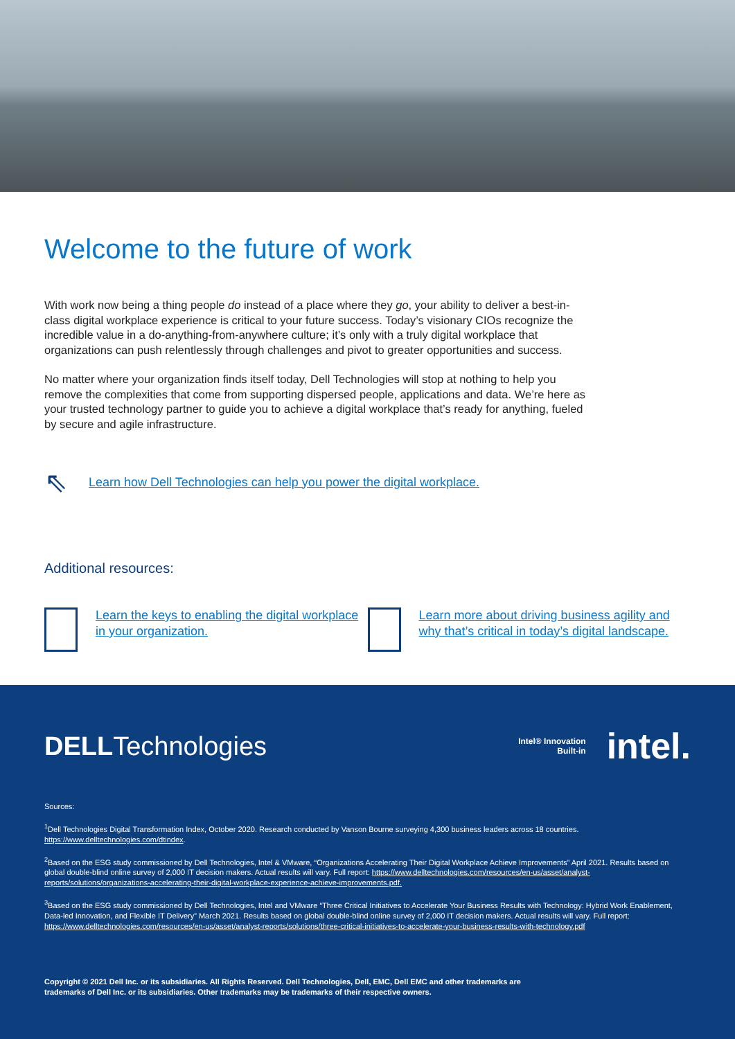Welcome to the future of work
With work now being a thing people do instead of a place where they go, your ability to deliver a best-in-class digital workplace experience is critical to your future success. Today’s visionary CIOs recognize the incredible value in a do-anything-from-anywhere culture; it’s only with a truly digital workplace that organizations can push relentlessly through challenges and pivot to greater opportunities and success.
No matter where your organization finds itself today, Dell Technologies will stop at nothing to help you remove the complexities that come from supporting dispersed people, applications and data. We’re here as your trusted technology partner to guide you to achieve a digital workplace that’s ready for anything, fueled by secure and agile infrastructure.
⇖ Learn how Dell Technologies can help you power the digital workplace.
Additional resources:
Learn the keys to enabling the digital workplace in your organization.
Learn more about driving business agility and why that’s critical in today’s digital landscape.
DELLTechnologies
Intel® Innovation
Built-in intel.
Sources:
<sup>1</sup> Dell Technologies Digital Transformation Index, October 2020. Research conducted by Vanson Bourne surveying 4,300 business leaders across 18 countries. https://www.delltechnologies.com/dtindex.
<sup>2</sup> Based on the ESG study commissioned by Dell Technologies, Intel & VMware, “Organizations Accelerating Their Digital Workplace Achieve Improvements” April 2021. Results based on global double-blind online survey of 2,000 IT decision makers. Actual results will vary. Full report: https://www.delltechnologies.com/resources/en-us/asset/analyst-reports/solutions/organizations-accelerating-their-digital-workplace-experience-achieve-improvements.pdf.
<sup>3</sup> Based on the ESG study commissioned by Dell Technologies, Intel and VMware “Three Critical Initiatives to Accelerate Your Business Results with Technology: Hybrid Work Enablement, Data-led Innovation, and Flexible IT Delivery” March 2021. Results based on global double-blind online survey of 2,000 IT decision makers. Actual results will vary. Full report: https://www.delltechnologies.com/resources/en-us/asset/analyst-reports/solutions/three-critical-initiatives-to-accelerate-your-business-results-with-technology.pdf
Copyright © 2021 Dell Inc. or its subsidiaries. All Rights Reserved. Dell Technologies, Dell, EMC, Dell EMC and other trademarks are
trademarks of Dell Inc. or its subsidiaries. Other trademarks may be trademarks of their respective owners.